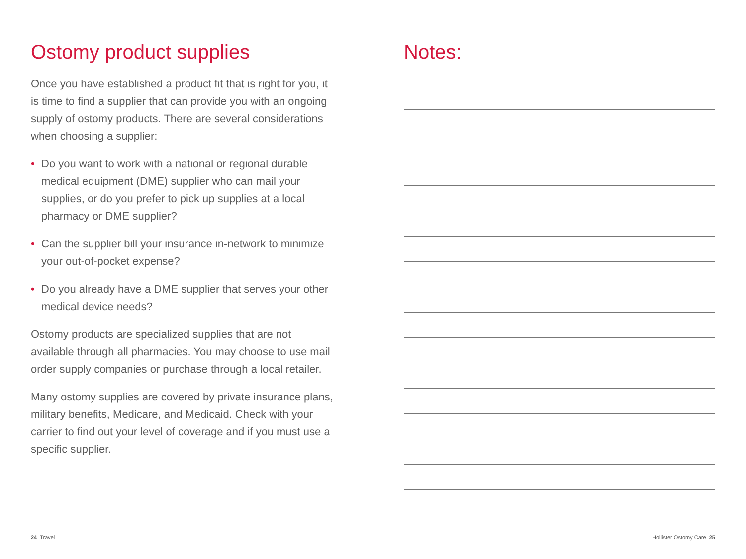Ostomy product supplies
Once you have established a product fit that is right for you, it is time to find a supplier that can provide you with an ongoing supply of ostomy products. There are several considerations when choosing a supplier:
• Do you want to work with a national or regional durable medical equipment (DME) supplier who can mail your supplies, or do you prefer to pick up supplies at a local pharmacy or DME supplier?
• Can the supplier bill your insurance in-network to minimize your out-of-pocket expense?
• Do you already have a DME supplier that serves your other medical device needs?
Ostomy products are specialized supplies that are not available through all pharmacies. You may choose to use mail order supply companies or purchase through a local retailer.
Many ostomy supplies are covered by private insurance plans, military benefits, Medicare, and Medicaid. Check with your carrier to find out your level of coverage and if you must use a specific supplier.
Notes:
24 Travel Hollister Ostomy Care 25